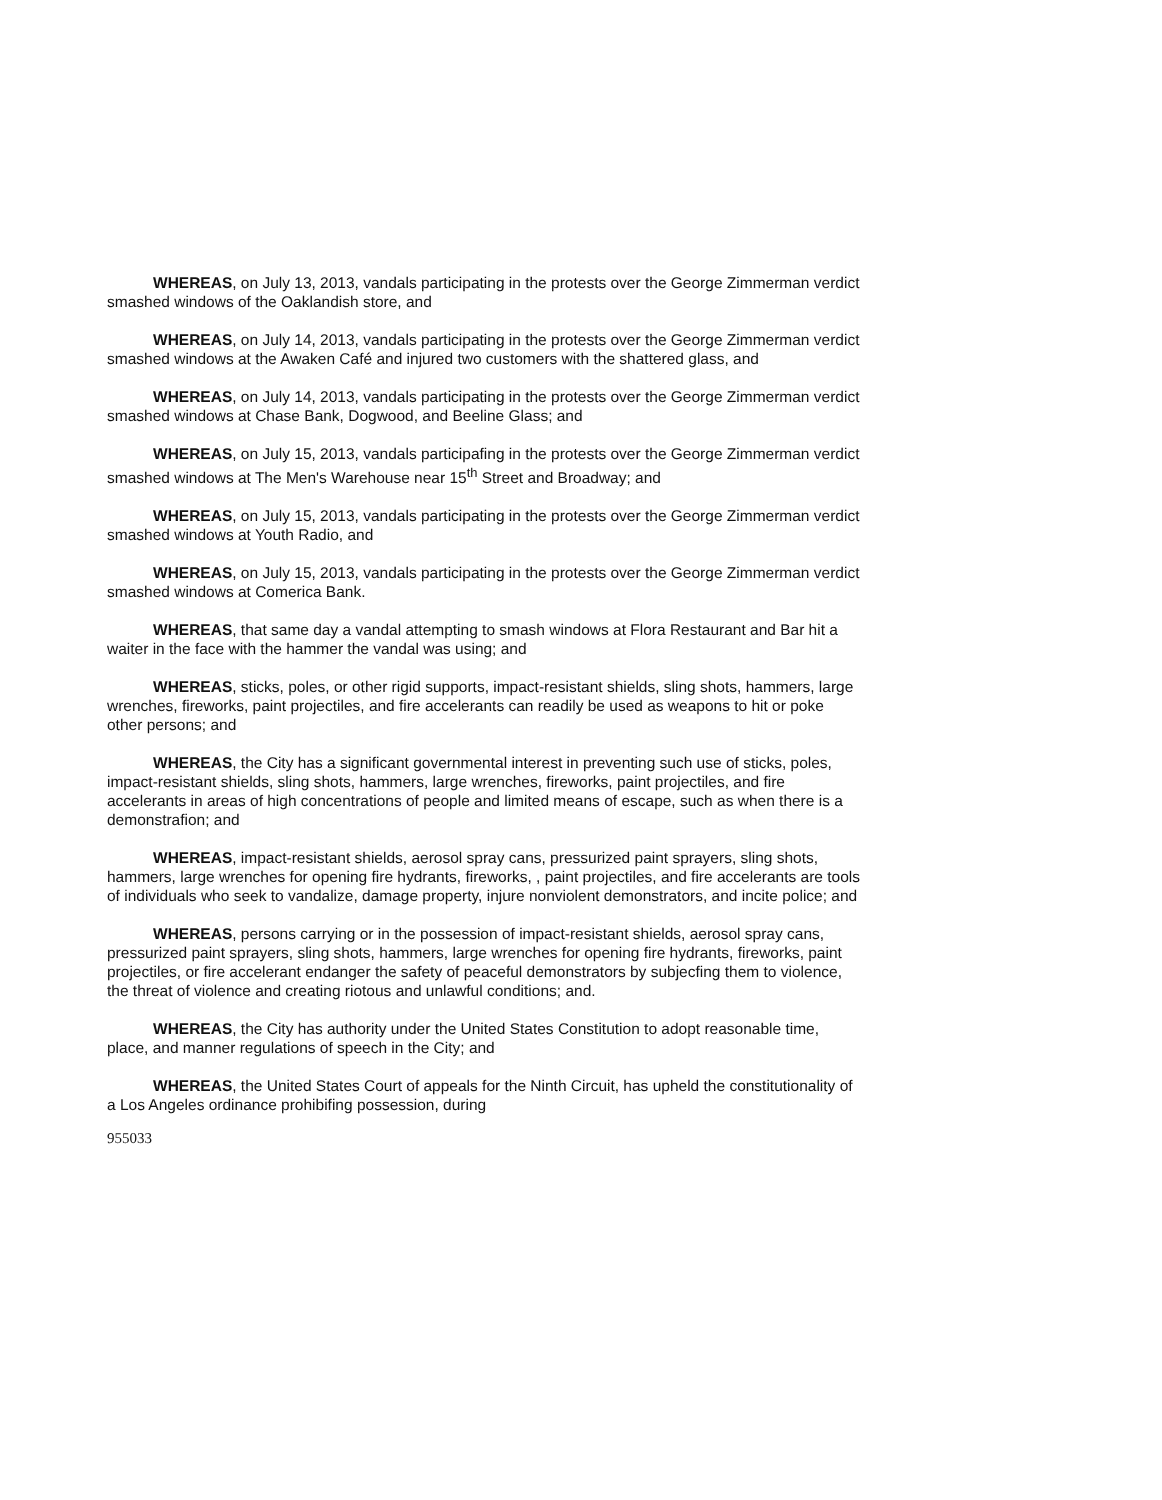WHEREAS, on July 13, 2013, vandals participating in the protests over the George Zimmerman verdict smashed windows of the Oaklandish store, and
WHEREAS, on July 14, 2013, vandals participating in the protests over the George Zimmerman verdict smashed windows at the Awaken Café and injured two customers with the shattered glass, and
WHEREAS, on July 14, 2013, vandals participating in the protests over the George Zimmerman verdict smashed windows at Chase Bank, Dogwood, and Beeline Glass; and
WHEREAS, on July 15, 2013, vandals participafing in the protests over the George Zimmerman verdict smashed windows at The Men's Warehouse near 15<sup>th</sup> Street and Broadway; and
WHEREAS, on July 15, 2013, vandals participating in the protests over the George Zimmerman verdict smashed windows at Youth Radio, and
WHEREAS, on July 15, 2013, vandals participating in the protests over the George Zimmerman verdict smashed windows at Comerica Bank.
WHEREAS, that same day a vandal attempting to smash windows at Flora Restaurant and Bar hit a waiter in the face with the hammer the vandal was using; and
WHEREAS, sticks, poles, or other rigid supports, impact-resistant shields, sling shots, hammers, large wrenches, fireworks, paint projectiles, and fire accelerants can readily be used as weapons to hit or poke other persons; and
WHEREAS, the City has a significant governmental interest in preventing such use of sticks, poles, impact-resistant shields, sling shots, hammers, large wrenches, fireworks, paint projectiles, and fire accelerants in areas of high concentrations of people and limited means of escape, such as when there is a demonstrafion; and
WHEREAS, impact-resistant shields, aerosol spray cans, pressurized paint sprayers, sling shots, hammers, large wrenches for opening fire hydrants, fireworks, , paint projectiles, and fire accelerants are tools of individuals who seek to vandalize, damage property, injure nonviolent demonstrators, and incite police; and
WHEREAS, persons carrying or in the possession of impact-resistant shields, aerosol spray cans, pressurized paint sprayers, sling shots, hammers, large wrenches for opening fire hydrants, fireworks, paint projectiles, or fire accelerant endanger the safety of peaceful demonstrators by subjecfing them to violence, the threat of violence and creating riotous and unlawful conditions; and.
WHEREAS, the City has authority under the United States Constitution to adopt reasonable time, place, and manner regulations of speech in the City; and
WHEREAS, the United States Court of appeals for the Ninth Circuit, has upheld the constitutionality of a Los Angeles ordinance prohibifing possession, during
955033